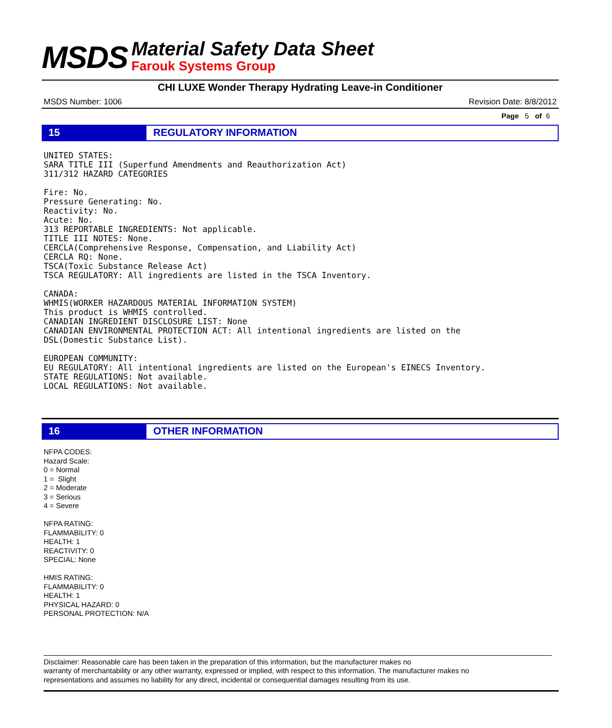MSDS
Material Safety Data Sheet
Farouk Systems Group
CHI LUXE Wonder Therapy Hydrating Leave-in Conditioner
MSDS Number: 1006 Revision Date: 8/8/2012
Page 5 of 6
15 REGULATORY INFORMATION
UNITED STATES:
SARA TITLE III (Superfund Amendments and Reauthorization Act)
311/312 HAZARD CATEGORIES

Fire: No.
Pressure Generating: No.
Reactivity: No.
Acute: No.
313 REPORTABLE INGREDIENTS: Not applicable.
TITLE III NOTES: None.
CERCLA(Comprehensive Response, Compensation, and Liability Act)
CERCLA RQ: None.
TSCA(Toxic Substance Release Act)
TSCA REGULATORY: All ingredients are listed in the TSCA Inventory.

CANADA:
WHMIS(WORKER HAZARDOUS MATERIAL INFORMATION SYSTEM)
This product is WHMIS controlled.
CANADIAN INGREDIENT DISCLOSURE LIST: None
CANADIAN ENVIRONMENTAL PROTECTION ACT: All intentional ingredients are listed on the
DSL(Domestic Substance List).

EUROPEAN COMMUNITY:
EU REGULATORY: All intentional ingredients are listed on the European's EINECS Inventory.
STATE REGULATIONS: Not available.
LOCAL REGULATIONS: Not available.
16 OTHER INFORMATION
NFPA CODES:
Hazard Scale:
0 = Normal
1 = Slight
2 = Moderate
3 = Serious
4 = Severe
NFPA RATING:
FLAMMABILITY: 0
HEALTH: 1
REACTIVITY: 0
SPECIAL: None
HMIS RATING:
FLAMMABILITY: 0
HEALTH: 1
PHYSICAL HAZARD: 0
PERSONAL PROTECTION: N/A
Disclaimer: Reasonable care has been taken in the preparation of this information, but the manufacturer makes no
warranty of merchantability or any other warranty, expressed or implied, with respect to this information. The manufacturer makes no
representations and assumes no liability for any direct, incidental or consequential damages resulting from its use.